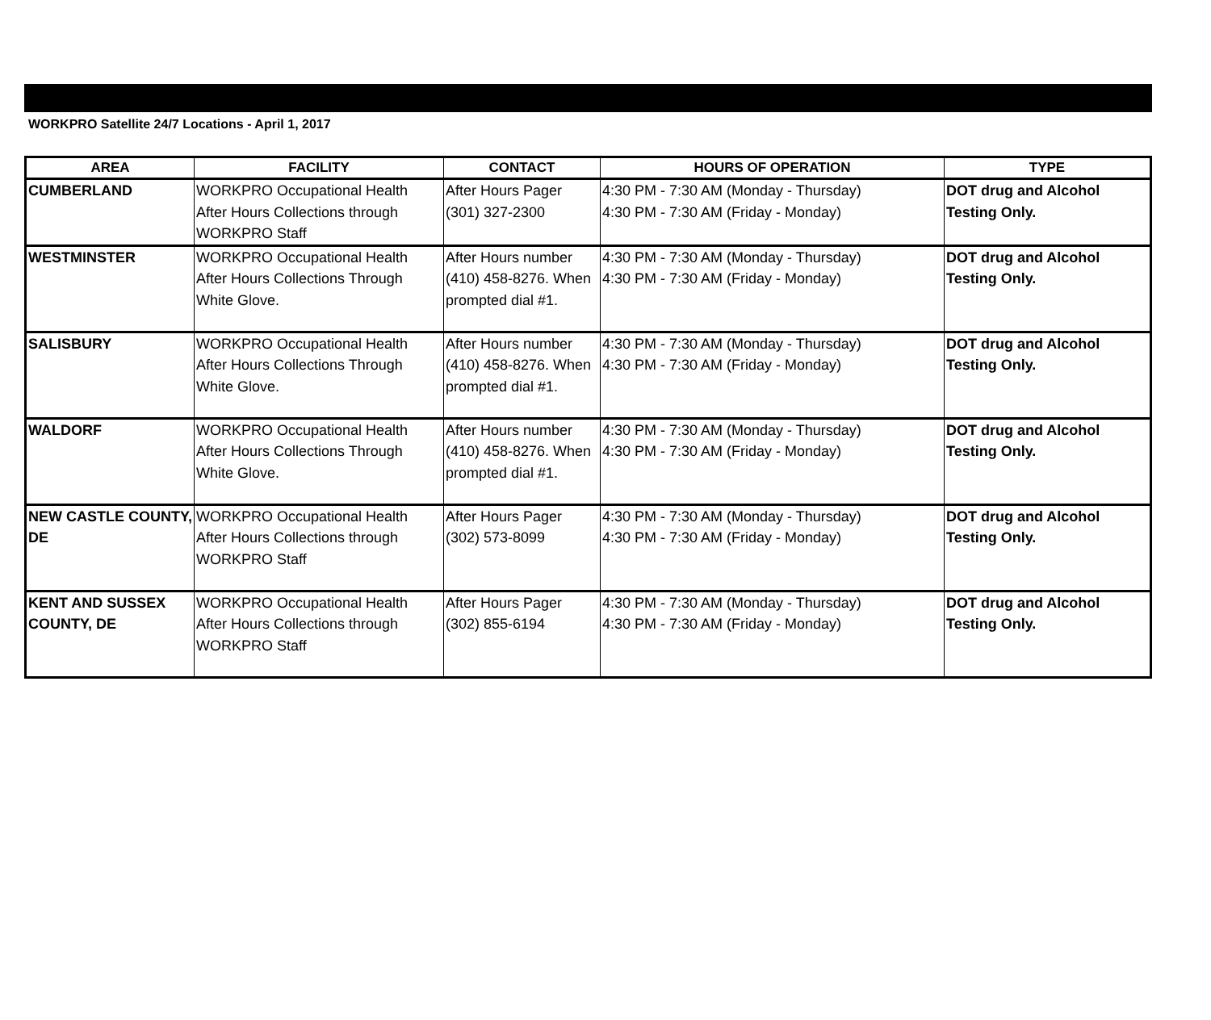WORKPRO Satellite 24/7 Locations - April 1, 2017
| AREA | FACILITY | CONTACT | HOURS OF OPERATION | TYPE |
| --- | --- | --- | --- | --- |
| CUMBERLAND | WORKPRO Occupational Health After Hours Collections through WORKPRO Staff | After Hours Pager (301) 327-2300 | 4:30 PM - 7:30 AM (Monday - Thursday) 4:30 PM - 7:30 AM (Friday - Monday) | DOT drug and Alcohol Testing Only. |
| WESTMINSTER | WORKPRO Occupational Health After Hours Collections Through White Glove. | After Hours number (410) 458-8276. When prompted dial #1. | 4:30 PM - 7:30 AM (Monday - Thursday) 4:30 PM - 7:30 AM (Friday - Monday) | DOT drug and Alcohol Testing Only. |
| SALISBURY | WORKPRO Occupational Health After Hours Collections Through White Glove. | After Hours number (410) 458-8276. When prompted dial #1. | 4:30 PM - 7:30 AM (Monday - Thursday) 4:30 PM - 7:30 AM (Friday - Monday) | DOT drug and Alcohol Testing Only. |
| WALDORF | WORKPRO Occupational Health After Hours Collections Through White Glove. | After Hours number (410) 458-8276. When prompted dial #1. | 4:30 PM - 7:30 AM (Monday - Thursday) 4:30 PM - 7:30 AM (Friday - Monday) | DOT drug and Alcohol Testing Only. |
| NEW CASTLE COUNTY, DE | WORKPRO Occupational Health After Hours Collections through WORKPRO Staff | After Hours Pager (302) 573-8099 | 4:30 PM - 7:30 AM (Monday - Thursday) 4:30 PM - 7:30 AM (Friday - Monday) | DOT drug and Alcohol Testing Only. |
| KENT AND SUSSEX COUNTY, DE | WORKPRO Occupational Health After Hours Collections through WORKPRO Staff | After Hours Pager (302) 855-6194 | 4:30 PM - 7:30 AM (Monday - Thursday) 4:30 PM - 7:30 AM (Friday - Monday) | DOT drug and Alcohol Testing Only. |